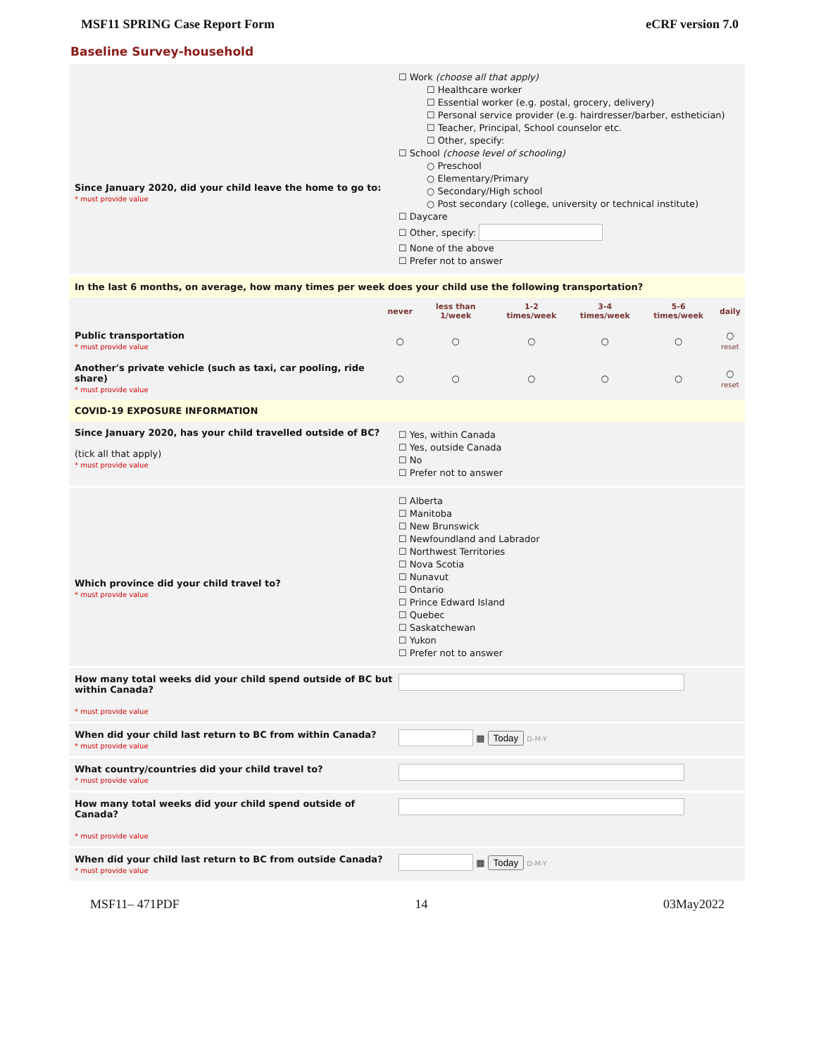MSF11 SPRING Case Report Form eCRF version 7.0
Baseline Survey-household
Since January 2020, did your child leave the home to go to:
* must provide value
☐ Work (choose all that apply)
☐ Healthcare worker
☐ Essential worker (e.g. postal, grocery, delivery)
☐ Personal service provider (e.g. hairdresser/barber, esthetician)
☐ Teacher, Principal, School counselor etc.
☐ Other, specify:
☐ School (choose level of schooling)
○ Preschool
○ Elementary/Primary
○ Secondary/High school
○ Post secondary (college, university or technical institute)
☐ Daycare
☐ Other, specify:
☐ None of the above
☐ Prefer not to answer
In the last 6 months, on average, how many times per week does your child use the following transportation?
| | never | less than 1/week | 1-2 times/week | 3-4 times/week | 5-6 times/week | daily |
| --- | --- | --- | --- | --- | --- | --- |
| Public transportation * must provide value | ○ | ○ | ○ | ○ | ○ | ○ reset |
| Another's private vehicle (such as taxi, car pooling, ride share) * must provide value | ○ | ○ | ○ | ○ | ○ | ○ reset |
COVID-19 EXPOSURE INFORMATION
Since January 2020, has your child travelled outside of BC?
(tick all that apply)
* must provide value
☐ Yes, within Canada
☐ Yes, outside Canada
☐ No
☐ Prefer not to answer
Which province did your child travel to?
* must provide value
☐ Alberta
☐ Manitoba
☐ New Brunswick
☐ Newfoundland and Labrador
☐ Northwest Territories
☐ Nova Scotia
☐ Nunavut
☐ Ontario
☐ Prince Edward Island
☐ Quebec
☐ Saskatchewan
☐ Yukon
☐ Prefer not to answer
How many total weeks did your child spend outside of BC but within Canada?
* must provide value
When did your child last return to BC from within Canada?
* must provide value
▦ Today D-M-Y
What country/countries did your child travel to?
* must provide value
How many total weeks did your child spend outside of Canada?
* must provide value
When did your child last return to BC from outside Canada?
* must provide value
▦ Today D-M-Y
MSF11– 471PDF 14 03May2022